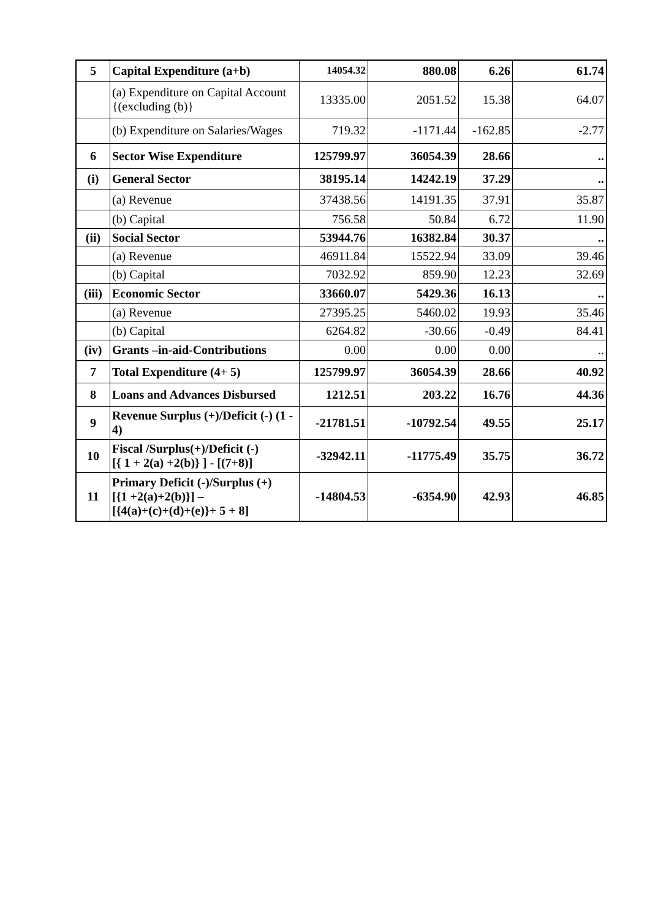| 5 | Capital Expenditure (a+b) | 14054.32 | 880.08 | 6.26 | 61.74 |
| | (a) Expenditure on Capital Account {(excluding (b)} | 13335.00 | 2051.52 | 15.38 | 64.07 |
| | (b) Expenditure on Salaries/Wages | 719.32 | -1171.44 | -162.85 | -2.77 |
| 6 | Sector Wise Expenditure | 125799.97 | 36054.39 | 28.66 | .. |
| (i) | General Sector | 38195.14 | 14242.19 | 37.29 | .. |
| | (a) Revenue | 37438.56 | 14191.35 | 37.91 | 35.87 |
| | (b) Capital | 756.58 | 50.84 | 6.72 | 11.90 |
| (ii) | Social Sector | 53944.76 | 16382.84 | 30.37 | .. |
| | (a) Revenue | 46911.84 | 15522.94 | 33.09 | 39.46 |
| | (b) Capital | 7032.92 | 859.90 | 12.23 | 32.69 |
| (iii) | Economic Sector | 33660.07 | 5429.36 | 16.13 | .. |
| | (a) Revenue | 27395.25 | 5460.02 | 19.93 | 35.46 |
| | (b) Capital | 6264.82 | -30.66 | -0.49 | 84.41 |
| (iv) | Grants –in-aid-Contributions | 0.00 | 0.00 | 0.00 | .. |
| 7 | Total Expenditure (4+ 5) | 125799.97 | 36054.39 | 28.66 | 40.92 |
| 8 | Loans and Advances Disbursed | 1212.51 | 203.22 | 16.76 | 44.36 |
| 9 | Revenue Surplus (+)/Deficit (-) (1 - 4) | -21781.51 | -10792.54 | 49.55 | 25.17 |
| 10 | Fiscal /Surplus(+)/Deficit (-) [{ 1 + 2(a) +2(b)} ] - [(7+8)] | -32942.11 | -11775.49 | 35.75 | 36.72 |
| 11 | Primary Deficit (-)/Surplus (+) [{1 +2(a)+2(b)}] – [{4(a)+(c)+(d)+(e)}+ 5 + 8] | -14804.53 | -6354.90 | 42.93 | 46.85 |